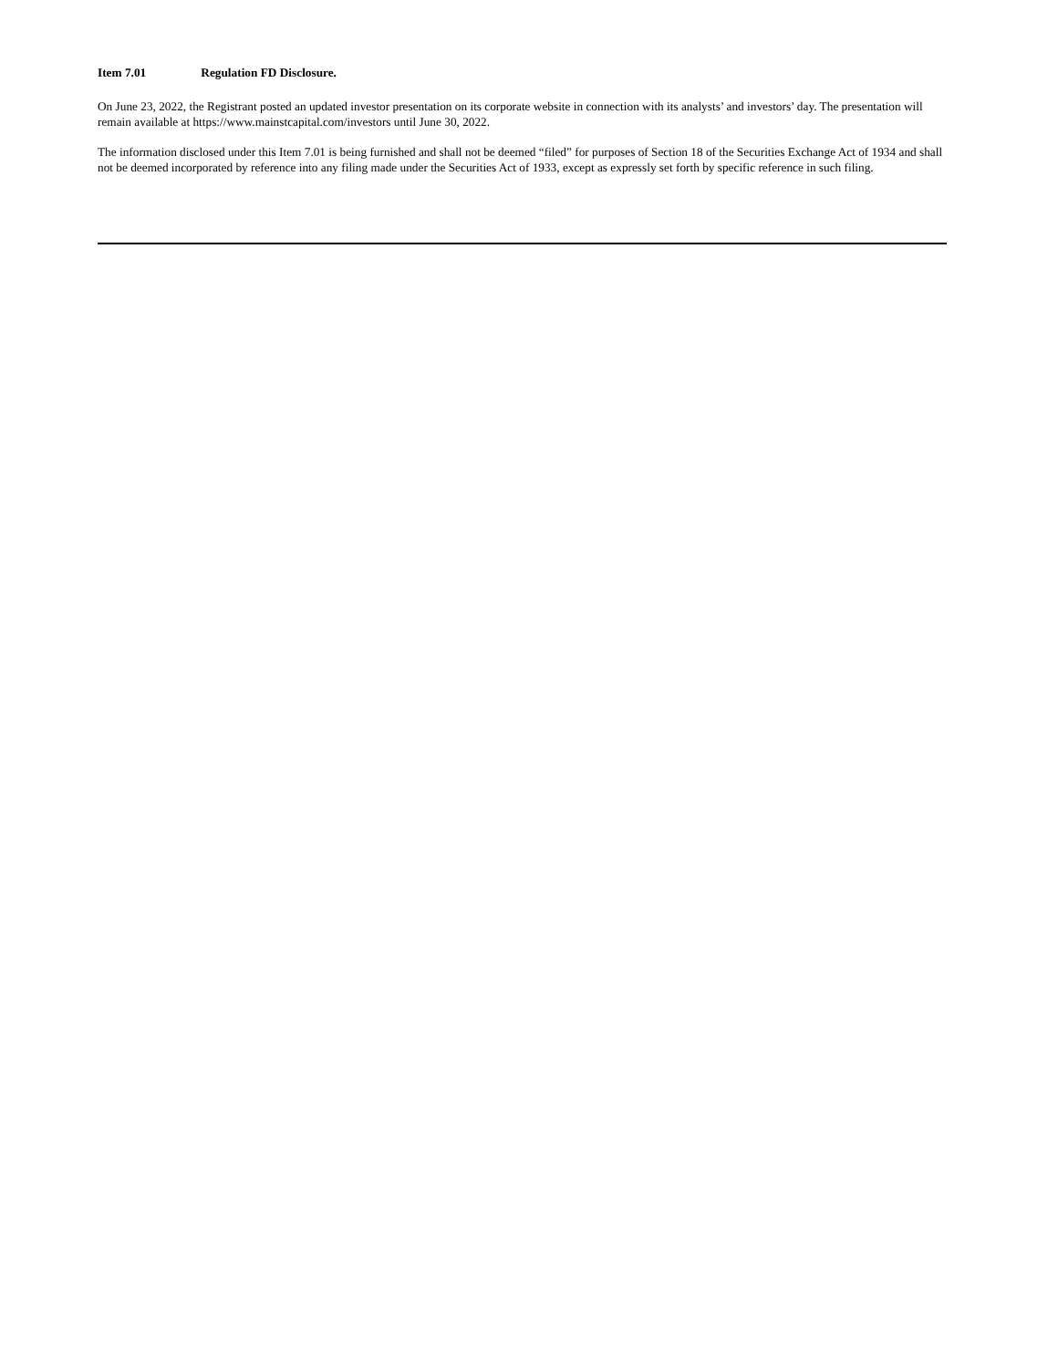Item 7.01 Regulation FD Disclosure.
On June 23, 2022, the Registrant posted an updated investor presentation on its corporate website in connection with its analysts’ and investors’ day. The presentation will remain available at https://www.mainstcapital.com/investors until June 30, 2022.
The information disclosed under this Item 7.01 is being furnished and shall not be deemed “filed” for purposes of Section 18 of the Securities Exchange Act of 1934 and shall not be deemed incorporated by reference into any filing made under the Securities Act of 1933, except as expressly set forth by specific reference in such filing.